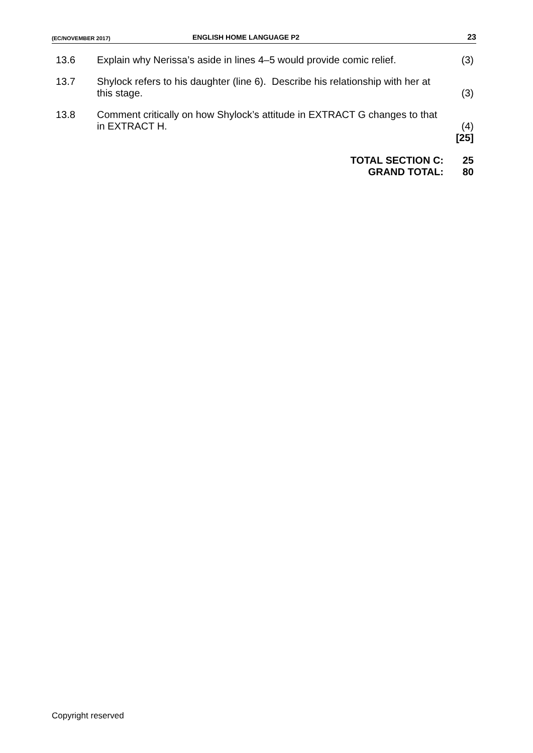(EC/NOVEMBER 2017) ENGLISH HOME LANGUAGE P2 23
| 13.6 | Explain why Nerissa’s aside in lines 4–5 would provide comic relief. | (3) |
| 13.7 | Shylock refers to his daughter (line 6). Describe his relationship with her at this stage. | (3) |
| 13.8 | Comment critically on how Shylock’s attitude in EXTRACT G changes to that in EXTRACT H. | (4) [25] |
| | TOTAL SECTION C: GRAND TOTAL: | 25 80 |
Copyright reserved